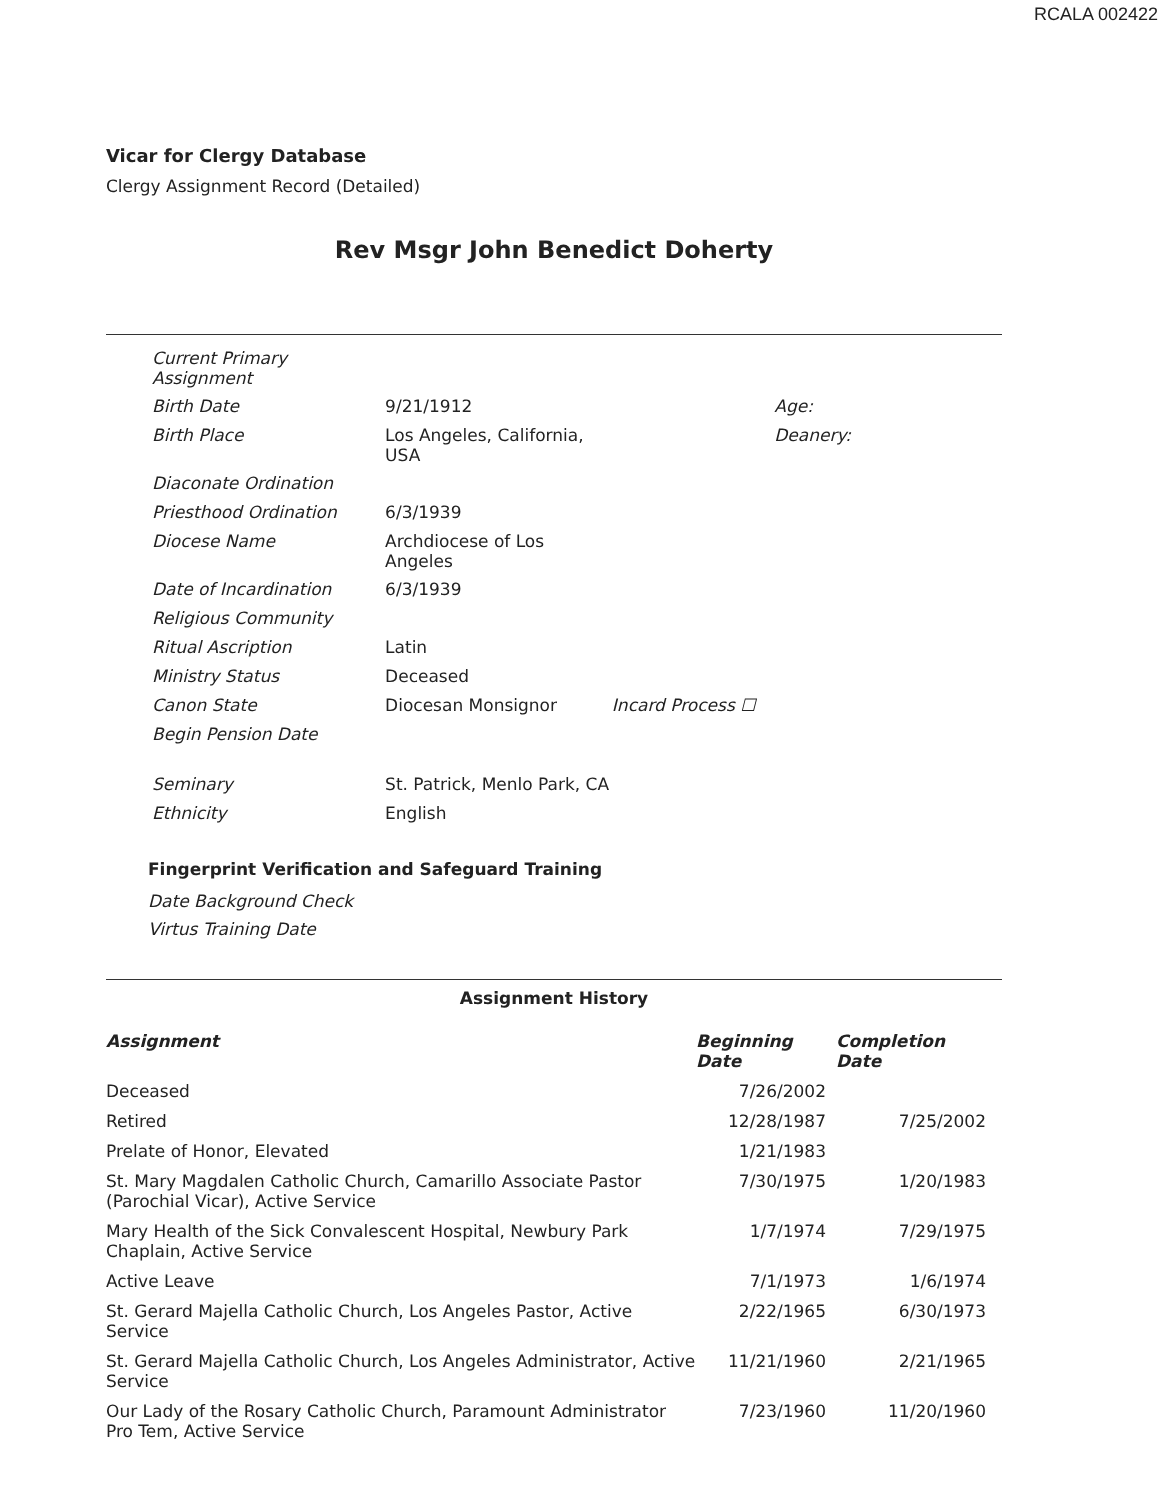RCALA 002422
Vicar for Clergy Database
Clergy Assignment Record (Detailed)
Rev Msgr John Benedict Doherty
| Current Primary Assignment | | | |
| Birth Date | 9/21/1912 | | Age: |
| Birth Place | Los Angeles, California, USA | | Deanery: |
| Diaconate Ordination | | | |
| Priesthood Ordination | 6/3/1939 | | |
| Diocese Name | Archdiocese of Los Angeles | | |
| Date of Incardination | 6/3/1939 | | |
| Religious Community | | | |
| Ritual Ascription | Latin | | |
| Ministry Status | Deceased | | |
| Canon State | Diocesan Monsignor | Incard Process ☐ | |
| Begin Pension Date | | | |
| Seminary | St. Patrick, Menlo Park, CA | | |
| Ethnicity | English | | |
Fingerprint Verification and Safeguard Training
Date Background Check
Virtus Training Date
Assignment History
| Assignment | Beginning Date | Completion Date |
| --- | --- | --- |
| Deceased | 7/26/2002 | |
| Retired | 12/28/1987 | 7/25/2002 |
| Prelate of Honor, Elevated | 1/21/1983 | |
| St. Mary Magdalen Catholic Church, Camarillo Associate Pastor (Parochial Vicar), Active Service | 7/30/1975 | 1/20/1983 |
| Mary Health of the Sick Convalescent Hospital, Newbury Park Chaplain, Active Service | 1/7/1974 | 7/29/1975 |
| Active Leave | 7/1/1973 | 1/6/1974 |
| St. Gerard Majella Catholic Church, Los Angeles Pastor, Active Service | 2/22/1965 | 6/30/1973 |
| St. Gerard Majella Catholic Church, Los Angeles Administrator, Active Service | 11/21/1960 | 2/21/1965 |
| Our Lady of the Rosary Catholic Church, Paramount Administrator Pro Tem, Active Service | 7/23/1960 | 11/20/1960 |